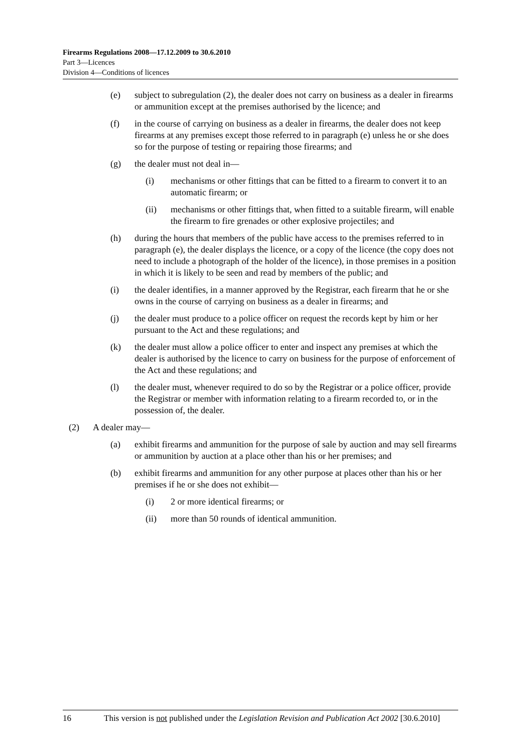Firearms Regulations 2008—17.12.2009 to 30.6.2010
Part 3—Licences
Division 4—Conditions of licences
(e) subject to subregulation (2), the dealer does not carry on business as a dealer in firearms or ammunition except at the premises authorised by the licence; and
(f) in the course of carrying on business as a dealer in firearms, the dealer does not keep firearms at any premises except those referred to in paragraph (e) unless he or she does so for the purpose of testing or repairing those firearms; and
(g) the dealer must not deal in—
(i) mechanisms or other fittings that can be fitted to a firearm to convert it to an automatic firearm; or
(ii) mechanisms or other fittings that, when fitted to a suitable firearm, will enable the firearm to fire grenades or other explosive projectiles; and
(h) during the hours that members of the public have access to the premises referred to in paragraph (e), the dealer displays the licence, or a copy of the licence (the copy does not need to include a photograph of the holder of the licence), in those premises in a position in which it is likely to be seen and read by members of the public; and
(i) the dealer identifies, in a manner approved by the Registrar, each firearm that he or she owns in the course of carrying on business as a dealer in firearms; and
(j) the dealer must produce to a police officer on request the records kept by him or her pursuant to the Act and these regulations; and
(k) the dealer must allow a police officer to enter and inspect any premises at which the dealer is authorised by the licence to carry on business for the purpose of enforcement of the Act and these regulations; and
(l) the dealer must, whenever required to do so by the Registrar or a police officer, provide the Registrar or member with information relating to a firearm recorded to, or in the possession of, the dealer.
(2) A dealer may—
(a) exhibit firearms and ammunition for the purpose of sale by auction and may sell firearms or ammunition by auction at a place other than his or her premises; and
(b) exhibit firearms and ammunition for any other purpose at places other than his or her premises if he or she does not exhibit—
(i) 2 or more identical firearms; or
(ii) more than 50 rounds of identical ammunition.
16 This version is not published under the Legislation Revision and Publication Act 2002 [30.6.2010]